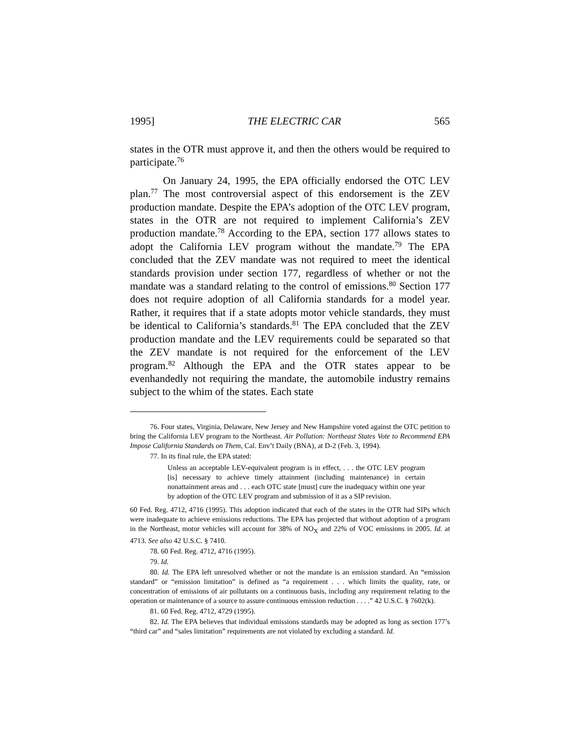1995] THE ELECTRIC CAR 565
states in the OTR must approve it, and then the others would be required to participate.<sup>76</sup>
On January 24, 1995, the EPA officially endorsed the OTC LEV plan.<sup>77</sup> The most controversial aspect of this endorsement is the ZEV production mandate. Despite the EPA’s adoption of the OTC LEV program, states in the OTR are not required to implement California’s ZEV production mandate.<sup>78</sup> According to the EPA, section 177 allows states to adopt the California LEV program without the mandate.<sup>79</sup> The EPA concluded that the ZEV mandate was not required to meet the identical standards provision under section 177, regardless of whether or not the mandate was a standard relating to the control of emissions.<sup>80</sup> Section 177 does not require adoption of all California standards for a model year. Rather, it requires that if a state adopts motor vehicle standards, they must be identical to California’s standards.<sup>81</sup> The EPA concluded that the ZEV production mandate and the LEV requirements could be separated so that the ZEV mandate is not required for the enforcement of the LEV program.<sup>82</sup> Although the EPA and the OTR states appear to be evenhandedly not requiring the mandate, the automobile industry remains subject to the whim of the states. Each state
76. Four states, Virginia, Delaware, New Jersey and New Hampshire voted against the OTC petition to bring the California LEV program to the Northeast. Air Pollution: Northeast States Vote to Recommend EPA Impose California Standards on Them, Cal. Env’t Daily (BNA), at D-2 (Feb. 3, 1994).
77. In its final rule, the EPA stated:
Unless an acceptable LEV-equivalent program is in effect, . . . the OTC LEV program [is] necessary to achieve timely attainment (including maintenance) in certain nonattainment areas and . . . each OTC state [must] cure the inadequacy within one year by adoption of the OTC LEV program and submission of it as a SIP revision.
60 Fed. Reg. 4712, 4716 (1995). This adoption indicated that each of the states in the OTR had SIPs which were inadequate to achieve emissions reductions. The EPA has projected that without adoption of a program in the Northeast, motor vehicles will account for 38% of NO<sub>X</sub> and 22% of VOC emissions in 2005. Id. at 4713. See also 42 U.S.C. § 7410.
78. 60 Fed. Reg. 4712, 4716 (1995).
79. Id.
80. Id. The EPA left unresolved whether or not the mandate is an emission standard. An “emission standard” or “emission limitation” is defined as “a requirement . . . which limits the quality, rate, or concentration of emissions of air pollutants on a continuous basis, including any requirement relating to the operation or maintenance of a source to assure continuous emission reduction . . . .” 42 U.S.C. § 7602(k).
81. 60 Fed. Reg. 4712, 4729 (1995).
82. Id. The EPA believes that individual emissions standards may be adopted as long as section 177’s “third car” and “sales limitation” requirements are not violated by excluding a standard. Id.